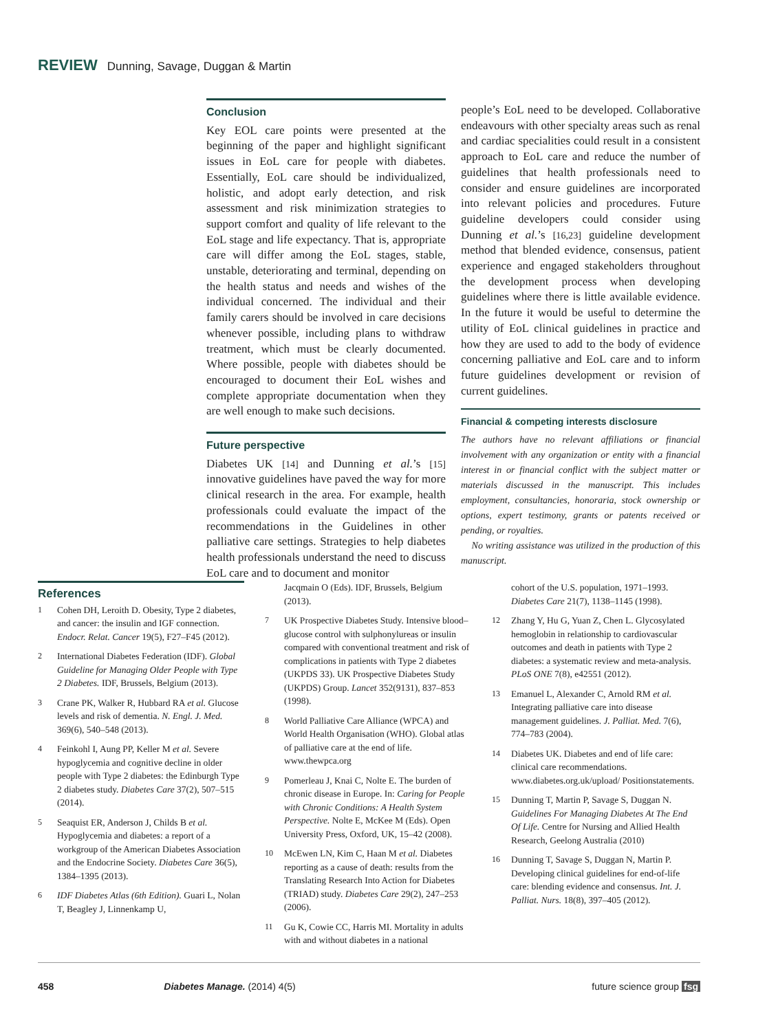REVIEW Dunning, Savage, Duggan & Martin
Conclusion
Key EOL care points were presented at the beginning of the paper and highlight significant issues in EoL care for people with diabetes. Essentially, EoL care should be individualized, holistic, and adopt early detection, and risk assessment and risk minimization strategies to support comfort and quality of life relevant to the EoL stage and life expectancy. That is, appropriate care will differ among the EoL stages, stable, unstable, deteriorating and terminal, depending on the health status and needs and wishes of the individual concerned. The individual and their family carers should be involved in care decisions whenever possible, including plans to withdraw treatment, which must be clearly documented. Where possible, people with diabetes should be encouraged to document their EoL wishes and complete appropriate documentation when they are well enough to make such decisions.
Future perspective
Diabetes UK [14] and Dunning et al.’s [15] innovative guidelines have paved the way for more clinical research in the area. For example, health professionals could evaluate the impact of the recommendations in the Guidelines in other palliative care settings. Strategies to help diabetes health professionals understand the need to discuss EoL care and to document and monitor
people’s EoL need to be developed. Collaborative endeavours with other specialty areas such as renal and cardiac specialities could result in a consistent approach to EoL care and reduce the number of guidelines that health professionals need to consider and ensure guidelines are incorporated into relevant policies and procedures. Future guideline developers could consider using Dunning et al.’s [16,23] guideline development method that blended evidence, consensus, patient experience and engaged stakeholders throughout the development process when developing guidelines where there is little available evidence. In the future it would be useful to determine the utility of EoL clinical guidelines in practice and how they are used to add to the body of evidence concerning palliative and EoL care and to inform future guidelines development or revision of current guidelines.
Financial & competing interests disclosure
The authors have no relevant affiliations or financial involvement with any organization or entity with a financial interest in or financial conflict with the subject matter or materials discussed in the manuscript. This includes employment, consultancies, honoraria, stock ownership or options, expert testimony, grants or patents received or pending, or royalties.
No writing assistance was utilized in the production of this manuscript.
References
1 Cohen DH, Leroith D. Obesity, Type 2 diabetes, and cancer: the insulin and IGF connection. Endocr. Relat. Cancer 19(5), F27–F45 (2012).
2 International Diabetes Federation (IDF). Global Guideline for Managing Older People with Type 2 Diabetes. IDF, Brussels, Belgium (2013).
3 Crane PK, Walker R, Hubbard RA et al. Glucose levels and risk of dementia. N. Engl. J. Med. 369(6), 540–548 (2013).
4 Feinkohl I, Aung PP, Keller M et al. Severe hypoglycemia and cognitive decline in older people with Type 2 diabetes: the Edinburgh Type 2 diabetes study. Diabetes Care 37(2), 507–515 (2014).
5 Seaquist ER, Anderson J, Childs B et al. Hypoglycemia and diabetes: a report of a workgroup of the American Diabetes Association and the Endocrine Society. Diabetes Care 36(5), 1384–1395 (2013).
6 IDF Diabetes Atlas (6th Edition). Guari L, Nolan T, Beagley J, Linnenkamp U,
Jacqmain O (Eds). IDF, Brussels, Belgium (2013).
7 UK Prospective Diabetes Study. Intensive blood–glucose control with sulphonylureas or insulin compared with conventional treatment and risk of complications in patients with Type 2 diabetes (UKPDS 33). UK Prospective Diabetes Study (UKPDS) Group. Lancet 352(9131), 837–853 (1998).
8 World Palliative Care Alliance (WPCA) and World Health Organisation (WHO). Global atlas of palliative care at the end of life. www.thewpca.org
9 Pomerleau J, Knai C, Nolte E. The burden of chronic disease in Europe. In: Caring for People with Chronic Conditions: A Health System Perspective. Nolte E, McKee M (Eds). Open University Press, Oxford, UK, 15–42 (2008).
10 McEwen LN, Kim C, Haan M et al. Diabetes reporting as a cause of death: results from the Translating Research Into Action for Diabetes (TRIAD) study. Diabetes Care 29(2), 247–253 (2006).
11 Gu K, Cowie CC, Harris MI. Mortality in adults with and without diabetes in a national
cohort of the U.S. population, 1971–1993. Diabetes Care 21(7), 1138–1145 (1998).
12 Zhang Y, Hu G, Yuan Z, Chen L. Glycosylated hemoglobin in relationship to cardiovascular outcomes and death in patients with Type 2 diabetes: a systematic review and meta-analysis. PLoS ONE 7(8), e42551 (2012).
13 Emanuel L, Alexander C, Arnold RM et al. Integrating palliative care into disease management guidelines. J. Palliat. Med. 7(6), 774–783 (2004).
14 Diabetes UK. Diabetes and end of life care: clinical care recommendations. www.diabetes.org.uk/upload/ Positionstatements.
15 Dunning T, Martin P, Savage S, Duggan N. Guidelines For Managing Diabetes At The End Of Life. Centre for Nursing and Allied Health Research, Geelong Australia (2010)
16 Dunning T, Savage S, Duggan N, Martin P. Developing clinical guidelines for end-of-life care: blending evidence and consensus. Int. J. Palliat. Nurs. 18(8), 397–405 (2012).
458 Diabetes Manage. (2014) 4(5) future science group fsg